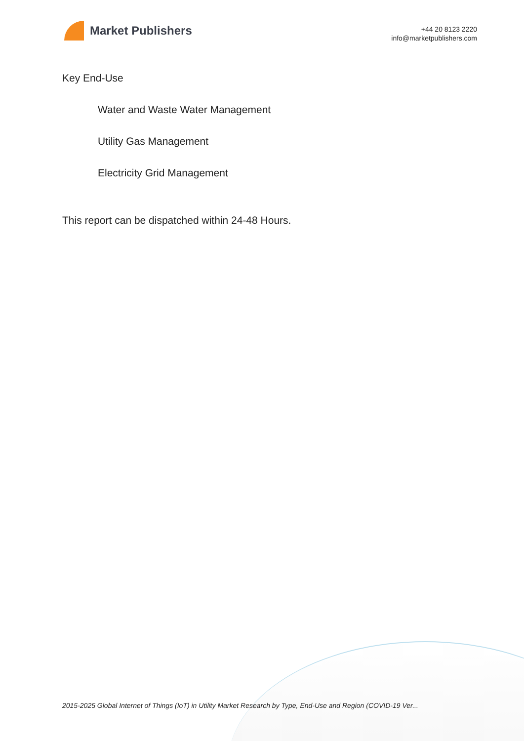Market Publishers
+44 20 8123 2220
info@marketpublishers.com
Key End-Use
Water and Waste Water Management
Utility Gas Management
Electricity Grid Management
This report can be dispatched within 24-48 Hours.
2015-2025 Global Internet of Things (IoT) in Utility Market Research by Type, End-Use and Region (COVID-19 Ver...